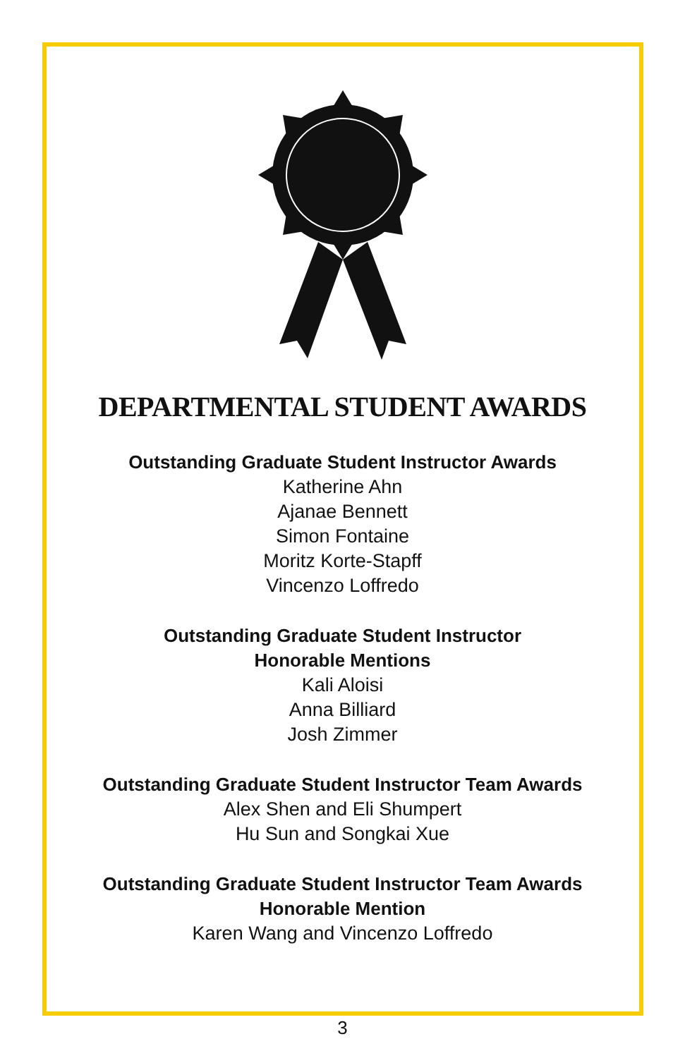DEPARTMENTAL STUDENT AWARDS
Outstanding Graduate Student Instructor Awards
Katherine Ahn
Ajanae Bennett
Simon Fontaine
Moritz Korte-Stapff
Vincenzo Loffredo
Outstanding Graduate Student Instructor
Honorable Mentions
Kali Aloisi
Anna Billiard
Josh Zimmer
Outstanding Graduate Student Instructor Team Awards
Alex Shen and Eli Shumpert
Hu Sun and Songkai Xue
Outstanding Graduate Student Instructor Team Awards
Honorable Mention
Karen Wang and Vincenzo Loffredo
3